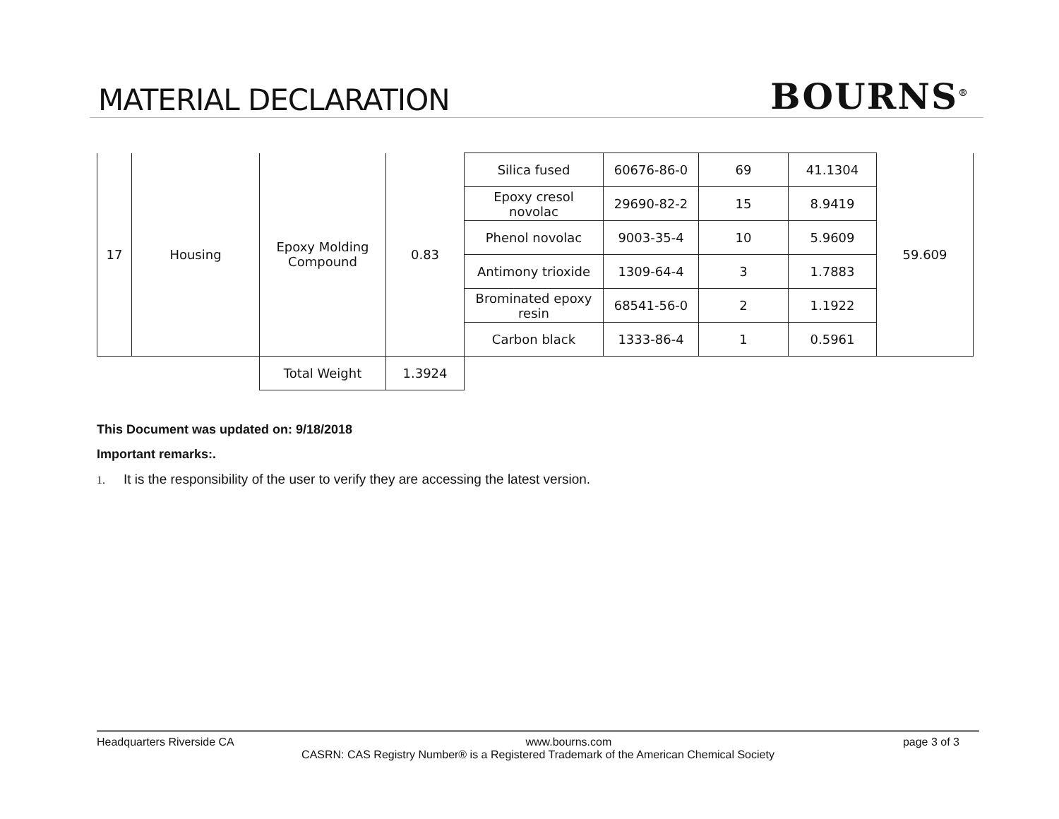MATERIAL DECLARATION
BOURNS<sup>®</sup>
| 17 | Housing | Epoxy Molding Compound | 0.83 | Silica fused | 60676-86-0 | 69 | 41.1304 | 59.609 |
| | | | | Epoxy cresol novolac | 29690-82-2 | 15 | 8.9419 | |
| | | | | Phenol novolac | 9003-35-4 | 10 | 5.9609 | |
| | | | | Antimony trioxide | 1309-64-4 | 3 | 1.7883 | |
| | | | | Brominated epoxy resin | 68541-56-0 | 2 | 1.1922 | |
| | | | | Carbon black | 1333-86-4 | 1 | 0.5961 | |
| | | Total Weight | 1.3924 | | | | | |
This Document was updated on: 9/18/2018
Important remarks:.
1. It is the responsibility of the user to verify they are accessing the latest version.
Headquarters Riverside CA www.bourns.com page 3 of 3
CASRN: CAS Registry Number® is a Registered Trademark of the American Chemical Society